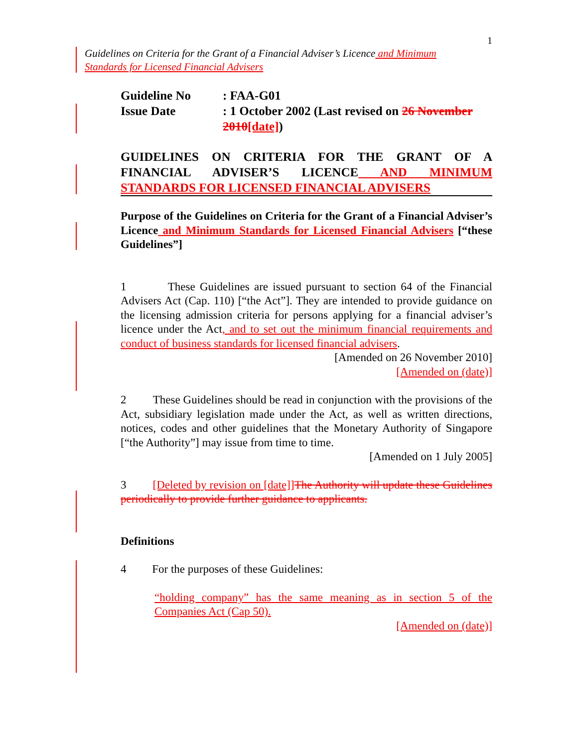1
Guidelines on Criteria for the Grant of a Financial Adviser’s Licence and Minimum Standards for Licensed Financial Advisers
| Guideline No | : FAA-G01 |
| Issue Date | : 1 October 2002 (Last revised on 26 November 2010 [date] ) |
GUIDELINES ON CRITERIA FOR THE GRANT OF A FINANCIAL ADVISER’S LICENCE AND MINIMUM STANDARDS FOR LICENSED FINANCIAL ADVISERS
Purpose of the Guidelines on Criteria for the Grant of a Financial Adviser’s Licence and Minimum Standards for Licensed Financial Advisers [“these Guidelines”]
1 These Guidelines are issued pursuant to section 64 of the Financial Advisers Act (Cap. 110) [“the Act”]. They are intended to provide guidance on the licensing admission criteria for persons applying for a financial adviser’s licence under the Act, and to set out the minimum financial requirements and conduct of business standards for licensed financial advisers.
[Amended on 26 November 2010]
[Amended on (date)]
2 These Guidelines should be read in conjunction with the provisions of the Act, subsidiary legislation made under the Act, as well as written directions, notices, codes and other guidelines that the Monetary Authority of Singapore [“the Authority”] may issue from time to time.
[Amended on 1 July 2005]
3 [Deleted by revision on [date]] The Authority will update these Guidelines periodically to provide further guidance to applicants.
Definitions
4 For the purposes of these Guidelines:
“holding company” has the same meaning as in section 5 of the Companies Act (Cap 50).
[Amended on (date)]